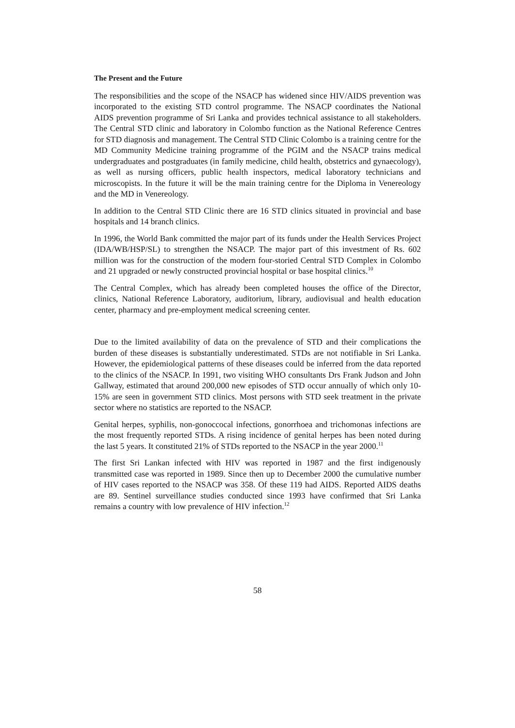The Present and the Future
The responsibilities and the scope of the NSACP has widened since HIV/AIDS prevention was incorporated to the existing STD control programme. The NSACP coordinates the National AIDS prevention programme of Sri Lanka and provides technical assistance to all stakeholders. The Central STD clinic and laboratory in Colombo function as the National Reference Centres for STD diagnosis and management. The Central STD Clinic Colombo is a training centre for the MD Community Medicine training programme of the PGIM and the NSACP trains medical undergraduates and postgraduates (in family medicine, child health, obstetrics and gynaecology), as well as nursing officers, public health inspectors, medical laboratory technicians and microscopists. In the future it will be the main training centre for the Diploma in Venereology and the MD in Venereology.
In addition to the Central STD Clinic there are 16 STD clinics situated in provincial and base hospitals and 14 branch clinics.
In 1996, the World Bank committed the major part of its funds under the Health Services Project (IDA/WB/HSP/SL) to strengthen the NSACP. The major part of this investment of Rs. 602 million was for the construction of the modern four-storied Central STD Complex in Colombo and 21 upgraded or newly constructed provincial hospital or base hospital clinics.<sup>10</sup>
The Central Complex, which has already been completed houses the office of the Director, clinics, National Reference Laboratory, auditorium, library, audiovisual and health education center, pharmacy and pre-employment medical screening center.
Due to the limited availability of data on the prevalence of STD and their complications the burden of these diseases is substantially underestimated. STDs are not notifiable in Sri Lanka. However, the epidemiological patterns of these diseases could be inferred from the data reported to the clinics of the NSACP. In 1991, two visiting WHO consultants Drs Frank Judson and John Gallway, estimated that around 200,000 new episodes of STD occur annually of which only 10-15% are seen in government STD clinics. Most persons with STD seek treatment in the private sector where no statistics are reported to the NSACP.
Genital herpes, syphilis, non-gonoccocal infections, gonorrhoea and trichomonas infections are the most frequently reported STDs. A rising incidence of genital herpes has been noted during the last 5 years. It constituted 21% of STDs reported to the NSACP in the year 2000.<sup>11</sup>
The first Sri Lankan infected with HIV was reported in 1987 and the first indigenously transmitted case was reported in 1989. Since then up to December 2000 the cumulative number of HIV cases reported to the NSACP was 358. Of these 119 had AIDS. Reported AIDS deaths are 89. Sentinel surveillance studies conducted since 1993 have confirmed that Sri Lanka remains a country with low prevalence of HIV infection.<sup>12</sup>
58